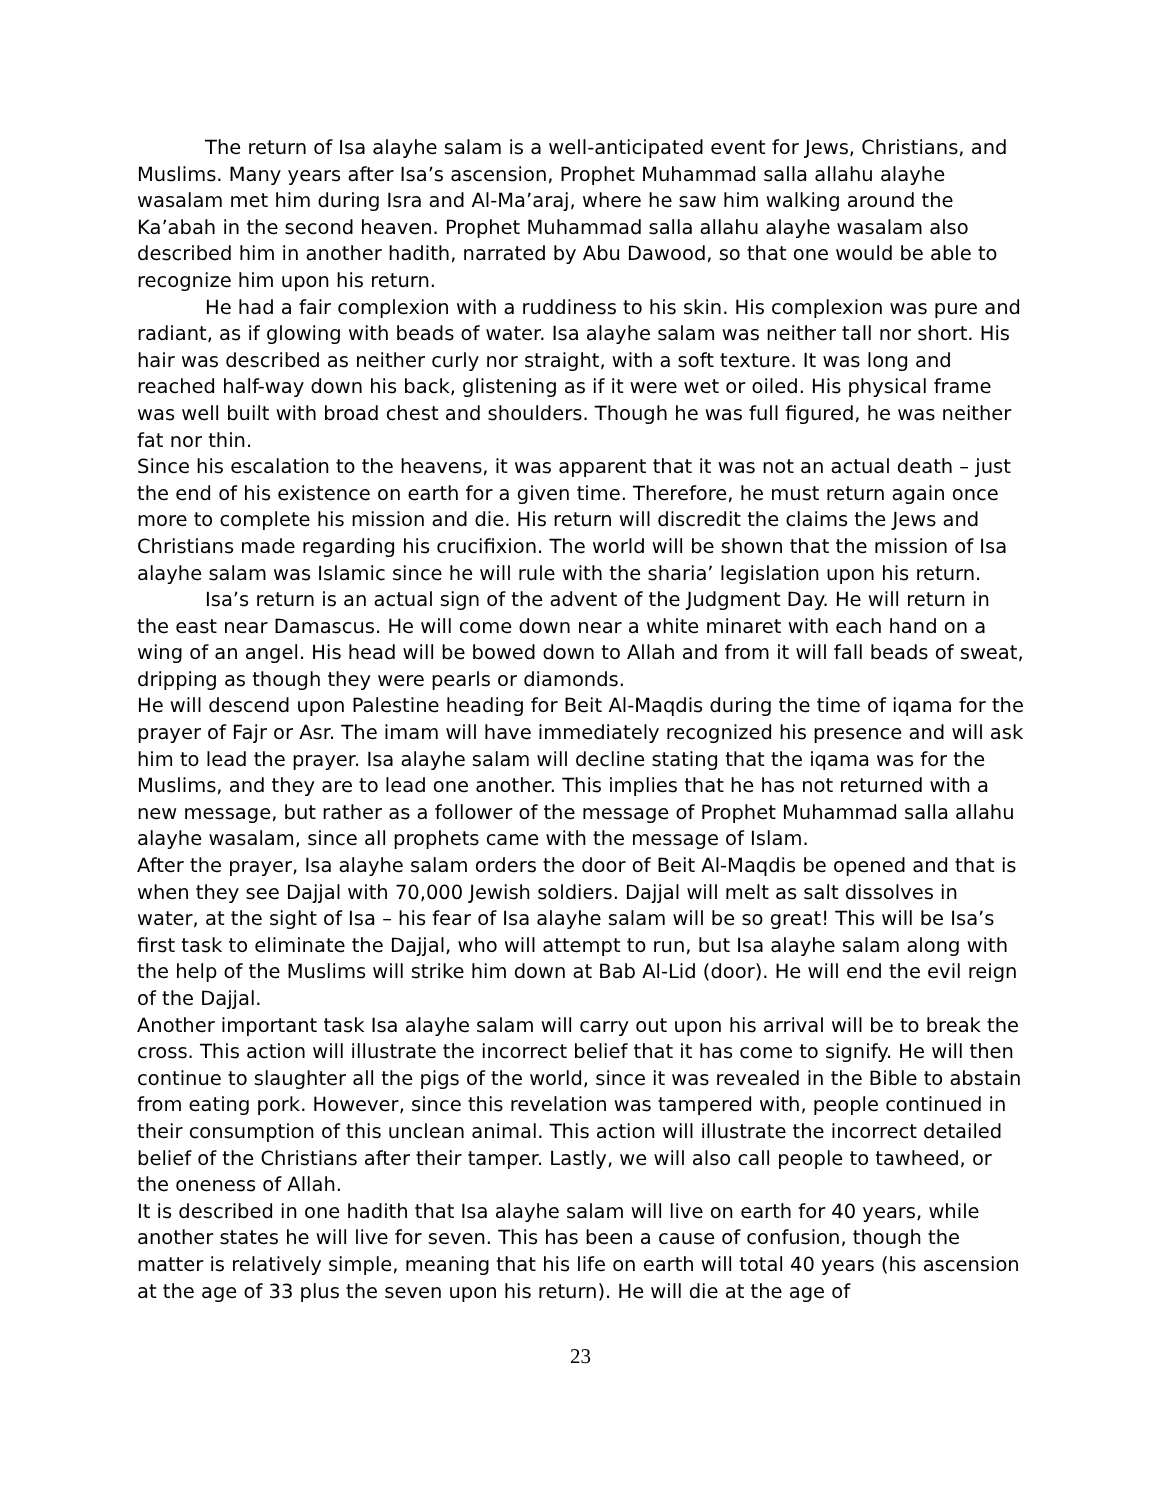The return of Isa alayhe salam is a well-anticipated event for Jews, Christians, and Muslims. Many years after Isa’s ascension, Prophet Muhammad salla allahu alayhe wasalam met him during Isra and Al-Ma’araj, where he saw him walking around the Ka’abah in the second heaven. Prophet Muhammad salla allahu alayhe wasalam also described him in another hadith, narrated by Abu Dawood, so that one would be able to recognize him upon his return.
He had a fair complexion with a ruddiness to his skin. His complexion was pure and radiant, as if glowing with beads of water. Isa alayhe salam was neither tall nor short. His hair was described as neither curly nor straight, with a soft texture. It was long and reached half-way down his back, glistening as if it were wet or oiled. His physical frame was well built with broad chest and shoulders. Though he was full figured, he was neither fat nor thin.
Since his escalation to the heavens, it was apparent that it was not an actual death – just the end of his existence on earth for a given time. Therefore, he must return again once more to complete his mission and die. His return will discredit the claims the Jews and Christians made regarding his crucifixion. The world will be shown that the mission of Isa alayhe salam was Islamic since he will rule with the sharia’ legislation upon his return.
Isa’s return is an actual sign of the advent of the Judgment Day. He will return in the east near Damascus. He will come down near a white minaret with each hand on a wing of an angel. His head will be bowed down to Allah and from it will fall beads of sweat, dripping as though they were pearls or diamonds.
He will descend upon Palestine heading for Beit Al-Maqdis during the time of iqama for the prayer of Fajr or Asr. The imam will have immediately recognized his presence and will ask him to lead the prayer. Isa alayhe salam will decline stating that the iqama was for the Muslims, and they are to lead one another. This implies that he has not returned with a new message, but rather as a follower of the message of Prophet Muhammad salla allahu alayhe wasalam, since all prophets came with the message of Islam.
After the prayer, Isa alayhe salam orders the door of Beit Al-Maqdis be opened and that is when they see Dajjal with 70,000 Jewish soldiers. Dajjal will melt as salt dissolves in water, at the sight of Isa – his fear of Isa alayhe salam will be so great! This will be Isa’s first task to eliminate the Dajjal, who will attempt to run, but Isa alayhe salam along with the help of the Muslims will strike him down at Bab Al-Lid (door). He will end the evil reign of the Dajjal.
Another important task Isa alayhe salam will carry out upon his arrival will be to break the cross. This action will illustrate the incorrect belief that it has come to signify. He will then continue to slaughter all the pigs of the world, since it was revealed in the Bible to abstain from eating pork. However, since this revelation was tampered with, people continued in their consumption of this unclean animal. This action will illustrate the incorrect detailed belief of the Christians after their tamper. Lastly, we will also call people to tawheed, or the oneness of Allah.
It is described in one hadith that Isa alayhe salam will live on earth for 40 years, while another states he will live for seven. This has been a cause of confusion, though the matter is relatively simple, meaning that his life on earth will total 40 years (his ascension at the age of 33 plus the seven upon his return). He will die at the age of
23